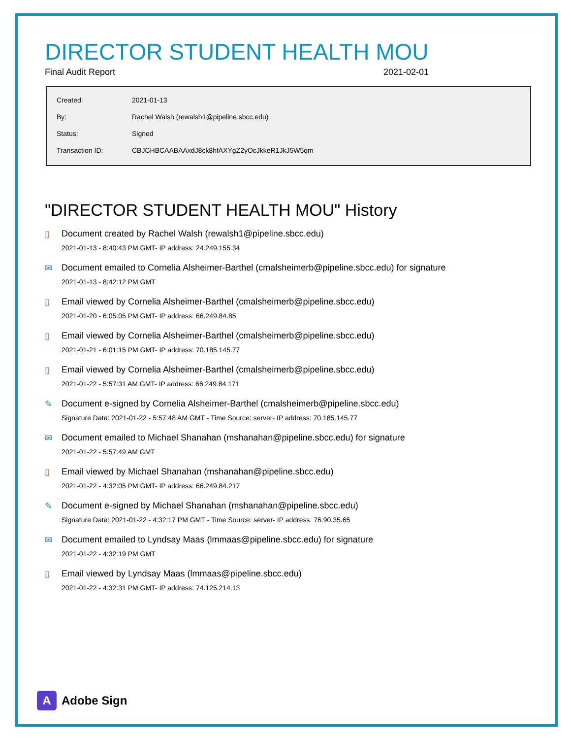DIRECTOR STUDENT HEALTH MOU
Final Audit Report 2021-02-01
| Created: | 2021-01-13 |
| By: | Rachel Walsh (rewalsh1@pipeline.sbcc.edu) |
| Status: | Signed |
| Transaction ID: | CBJCHBCAABAAxdJ8ck8hfAXYgZ2yOcJkkeR1JkJ5W5qm |
"DIRECTOR STUDENT HEALTH MOU" History
▯ Document created by Rachel Walsh (rewalsh1@pipeline.sbcc.edu)
2021-01-13 - 8:40:43 PM GMT- IP address: 24.249.155.34
✉ Document emailed to Cornelia Alsheimer-Barthel (cmalsheimerb@pipeline.sbcc.edu) for signature
2021-01-13 - 8:42:12 PM GMT
▯ Email viewed by Cornelia Alsheimer-Barthel (cmalsheimerb@pipeline.sbcc.edu)
2021-01-20 - 6:05:05 PM GMT- IP address: 66.249.84.85
▯ Email viewed by Cornelia Alsheimer-Barthel (cmalsheimerb@pipeline.sbcc.edu)
2021-01-21 - 6:01:15 PM GMT- IP address: 70.185.145.77
▯ Email viewed by Cornelia Alsheimer-Barthel (cmalsheimerb@pipeline.sbcc.edu)
2021-01-22 - 5:57:31 AM GMT- IP address: 66.249.84.171
✎ Document e-signed by Cornelia Alsheimer-Barthel (cmalsheimerb@pipeline.sbcc.edu)
Signature Date: 2021-01-22 - 5:57:48 AM GMT - Time Source: server- IP address: 70.185.145.77
✉ Document emailed to Michael Shanahan (mshanahan@pipeline.sbcc.edu) for signature
2021-01-22 - 5:57:49 AM GMT
▯ Email viewed by Michael Shanahan (mshanahan@pipeline.sbcc.edu)
2021-01-22 - 4:32:05 PM GMT- IP address: 66.249.84.217
✎ Document e-signed by Michael Shanahan (mshanahan@pipeline.sbcc.edu)
Signature Date: 2021-01-22 - 4:32:17 PM GMT - Time Source: server- IP address: 76.90.35.65
✉ Document emailed to Lyndsay Maas (lmmaas@pipeline.sbcc.edu) for signature
2021-01-22 - 4:32:19 PM GMT
▯ Email viewed by Lyndsay Maas (lmmaas@pipeline.sbcc.edu)
2021-01-22 - 4:32:31 PM GMT- IP address: 74.125.214.13
A
Adobe Sign